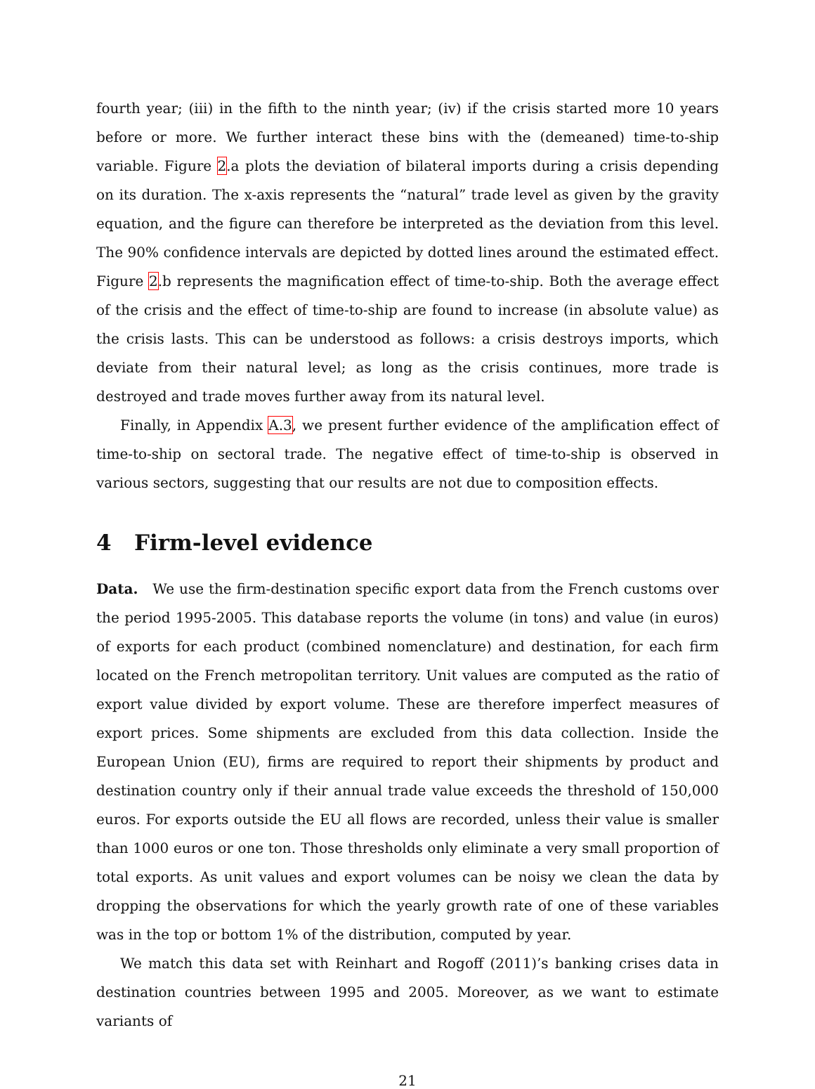fourth year; (iii) in the fifth to the ninth year; (iv) if the crisis started more 10 years before or more. We further interact these bins with the (demeaned) time-to-ship variable. Figure 2.a plots the deviation of bilateral imports during a crisis depending on its duration. The x-axis represents the “natural” trade level as given by the gravity equation, and the figure can therefore be interpreted as the deviation from this level. The 90% confidence intervals are depicted by dotted lines around the estimated effect. Figure 2.b represents the magnification effect of time-to-ship. Both the average effect of the crisis and the effect of time-to-ship are found to increase (in absolute value) as the crisis lasts. This can be understood as follows: a crisis destroys imports, which deviate from their natural level; as long as the crisis continues, more trade is destroyed and trade moves further away from its natural level.
Finally, in Appendix A.3, we present further evidence of the amplification effect of time-to-ship on sectoral trade. The negative effect of time-to-ship is observed in various sectors, suggesting that our results are not due to composition effects.
4 Firm-level evidence
Data. We use the firm-destination specific export data from the French customs over the period 1995-2005. This database reports the volume (in tons) and value (in euros) of exports for each product (combined nomenclature) and destination, for each firm located on the French metropolitan territory. Unit values are computed as the ratio of export value divided by export volume. These are therefore imperfect measures of export prices. Some shipments are excluded from this data collection. Inside the European Union (EU), firms are required to report their shipments by product and destination country only if their annual trade value exceeds the threshold of 150,000 euros. For exports outside the EU all flows are recorded, unless their value is smaller than 1000 euros or one ton. Those thresholds only eliminate a very small proportion of total exports. As unit values and export volumes can be noisy we clean the data by dropping the observations for which the yearly growth rate of one of these variables was in the top or bottom 1% of the distribution, computed by year.
We match this data set with Reinhart and Rogoff (2011)’s banking crises data in destination countries between 1995 and 2005. Moreover, as we want to estimate variants of
21